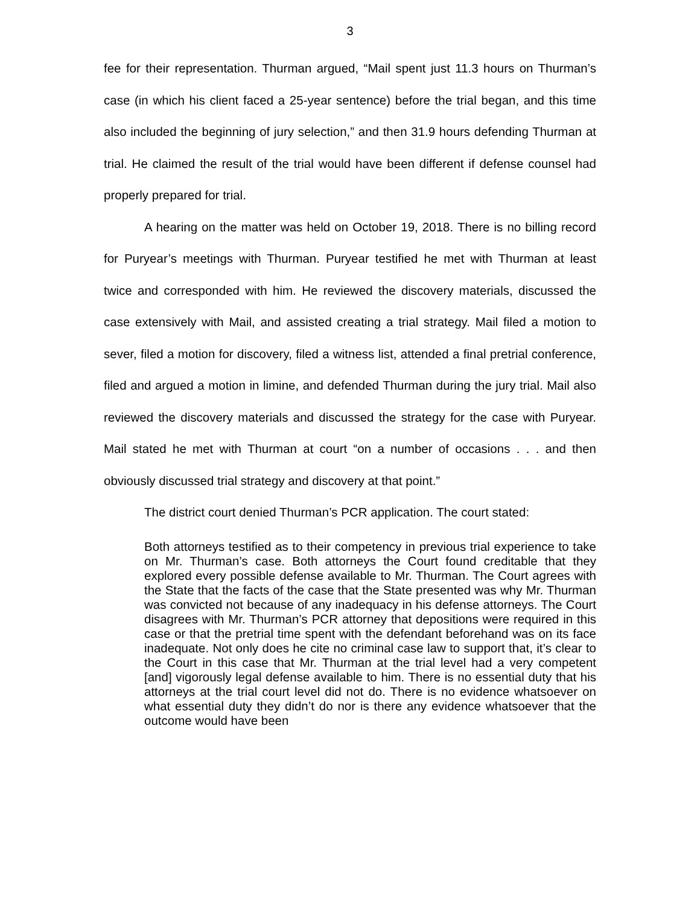3
fee for their representation. Thurman argued, “Mail spent just 11.3 hours on Thurman’s case (in which his client faced a 25-year sentence) before the trial began, and this time also included the beginning of jury selection,” and then 31.9 hours defending Thurman at trial. He claimed the result of the trial would have been different if defense counsel had properly prepared for trial.
A hearing on the matter was held on October 19, 2018. There is no billing record for Puryear’s meetings with Thurman. Puryear testified he met with Thurman at least twice and corresponded with him. He reviewed the discovery materials, discussed the case extensively with Mail, and assisted creating a trial strategy. Mail filed a motion to sever, filed a motion for discovery, filed a witness list, attended a final pretrial conference, filed and argued a motion in limine, and defended Thurman during the jury trial. Mail also reviewed the discovery materials and discussed the strategy for the case with Puryear. Mail stated he met with Thurman at court “on a number of occasions . . . and then obviously discussed trial strategy and discovery at that point.”
The district court denied Thurman’s PCR application. The court stated:
Both attorneys testified as to their competency in previous trial experience to take on Mr. Thurman’s case. Both attorneys the Court found creditable that they explored every possible defense available to Mr. Thurman. The Court agrees with the State that the facts of the case that the State presented was why Mr. Thurman was convicted not because of any inadequacy in his defense attorneys. The Court disagrees with Mr. Thurman’s PCR attorney that depositions were required in this case or that the pretrial time spent with the defendant beforehand was on its face inadequate. Not only does he cite no criminal case law to support that, it’s clear to the Court in this case that Mr. Thurman at the trial level had a very competent [and] vigorously legal defense available to him. There is no essential duty that his attorneys at the trial court level did not do. There is no evidence whatsoever on what essential duty they didn’t do nor is there any evidence whatsoever that the outcome would have been